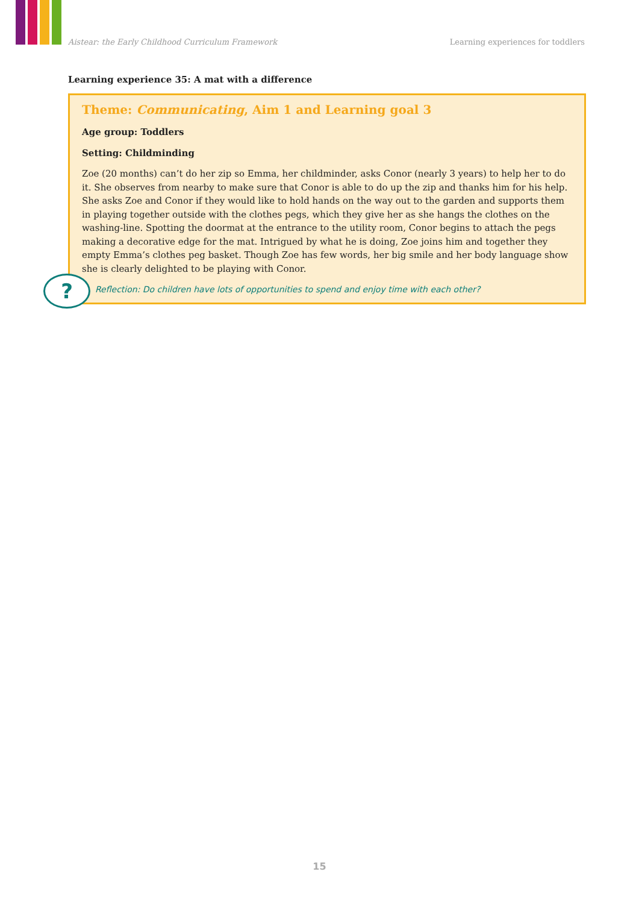Aistear: the Early Childhood Curriculum Framework Learning experiences for toddlers
Learning experience 35: A mat with a difference
Theme: Communicating, Aim 1 and Learning goal 3
Age group: Toddlers
Setting: Childminding
Zoe (20 months) can’t do her zip so Emma, her childminder, asks Conor (nearly 3 years) to help her to do it. She observes from nearby to make sure that Conor is able to do up the zip and thanks him for his help. She asks Zoe and Conor if they would like to hold hands on the way out to the garden and supports them in playing together outside with the clothes pegs, which they give her as she hangs the clothes on the washing-line. Spotting the doormat at the entrance to the utility room, Conor begins to attach the pegs making a decorative edge for the mat. Intrigued by what he is doing, Zoe joins him and together they empty Emma’s clothes peg basket. Though Zoe has few words, her big smile and her body language show she is clearly delighted to be playing with Conor.
?
Reflection: Do children have lots of opportunities to spend and enjoy time with each other?
15